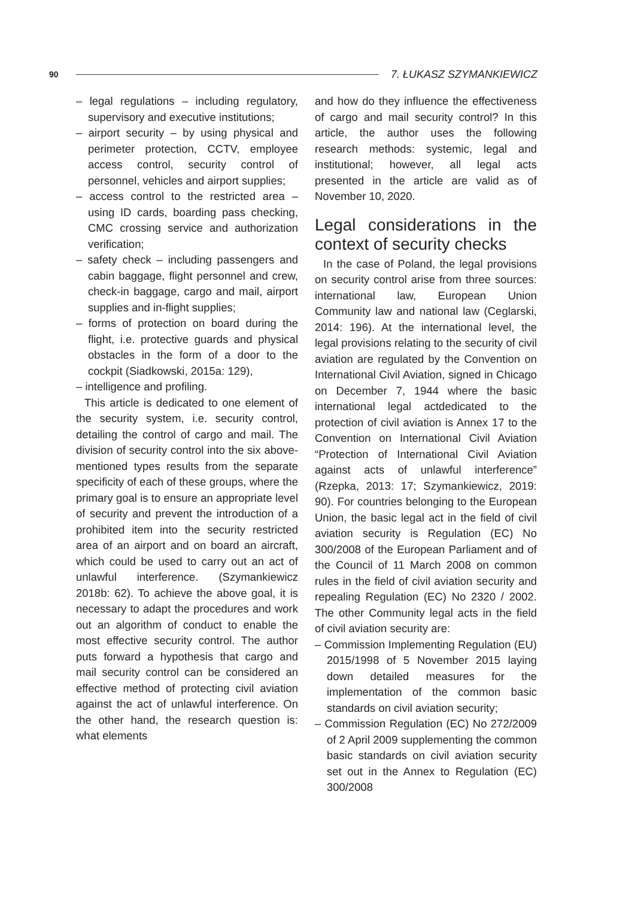90 7. ŁUKASZ SZYMANKIEWICZ
– legal regulations – including regulatory, supervisory and executive institutions;
– airport security – by using physical and perimeter protection, CCTV, employee access control, security control of personnel, vehicles and airport supplies;
– access control to the restricted area – using ID cards, boarding pass checking, CMC crossing service and authorization verification;
– safety check – including passengers and cabin baggage, flight personnel and crew, check-in baggage, cargo and mail, airport supplies and in-flight supplies;
– forms of protection on board during the flight, i.e. protective guards and physical obstacles in the form of a door to the cockpit (Siadkowski, 2015a: 129),
– intelligence and profiling.
This article is dedicated to one element of the security system, i.e. security control, detailing the control of cargo and mail. The division of security control into the six above-mentioned types results from the separate specificity of each of these groups, where the primary goal is to ensure an appropriate level of security and prevent the introduction of a prohibited item into the security restricted area of an airport and on board an aircraft, which could be used to carry out an act of unlawful interference. (Szymankiewicz 2018b: 62). To achieve the above goal, it is necessary to adapt the procedures and work out an algorithm of conduct to enable the most effective security control. The author puts forward a hypothesis that cargo and mail security control can be considered an effective method of protecting civil aviation against the act of unlawful interference. On the other hand, the research question is: what elements
and how do they influence the effectiveness of cargo and mail security control? In this article, the author uses the following research methods: systemic, legal and institutional; however, all legal acts presented in the article are valid as of November 10, 2020.
Legal considerations in the context of security checks
In the case of Poland, the legal provisions on security control arise from three sources: international law, European Union Community law and national law (Ceglarski, 2014: 196). At the international level, the legal provisions relating to the security of civil aviation are regulated by the Convention on International Civil Aviation, signed in Chicago on December 7, 1944 where the basic international legal actdedicated to the protection of civil aviation is Annex 17 to the Convention on International Civil Aviation “Protection of International Civil Aviation against acts of unlawful interference” (Rzepka, 2013: 17; Szymankiewicz, 2019: 90). For countries belonging to the European Union, the basic legal act in the field of civil aviation security is Regulation (EC) No 300/2008 of the European Parliament and of the Council of 11 March 2008 on common rules in the field of civil aviation security and repealing Regulation (EC) No 2320 / 2002. The other Community legal acts in the field of civil aviation security are:
– Commission Implementing Regulation (EU) 2015/1998 of 5 November 2015 laying down detailed measures for the implementation of the common basic standards on civil aviation security;
– Commission Regulation (EC) No 272/2009 of 2 April 2009 supplementing the common basic standards on civil aviation security set out in the Annex to Regulation (EC) 300/2008